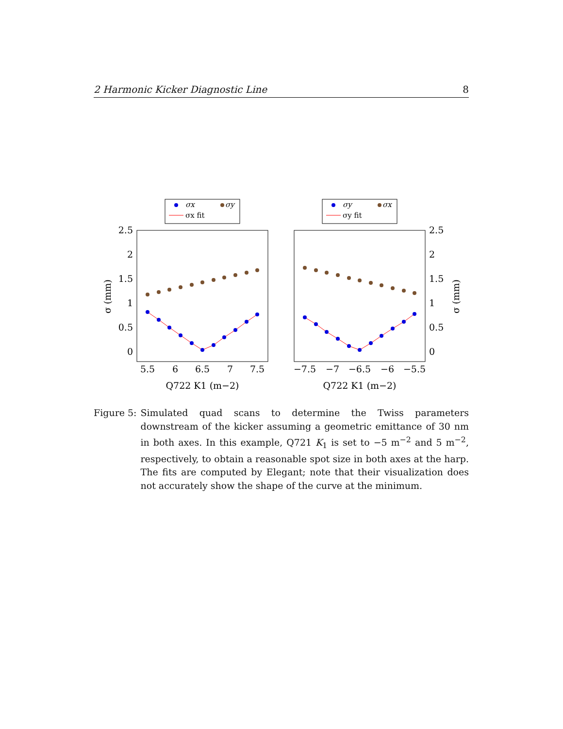2 Harmonic Kicker Diagnostic Line 8
σx
σy
σx fit
2.5
2
1.5
1
0.5
0
5.5
6
6.5
7
7.5
Q722 K1 (m−2)
σ (mm)
σy
σx
σy fit
2.5
2
1.5
1
0.5
0
−7.5
−7
−6.5
−6
−5.5
Q722 K1 (m−2)
σ (mm)
Figure 5: Simulated quad scans to determine the Twiss parameters downstream of the kicker assuming a geometric emittance of 30 nm in both axes. In this example, Q721 K<sub>1</sub> is set to −5 m<sup>−2</sup> and 5 m<sup>−2</sup>, respectively, to obtain a reasonable spot size in both axes at the harp. The fits are computed by Elegant; note that their visualization does not accurately show the shape of the curve at the minimum.